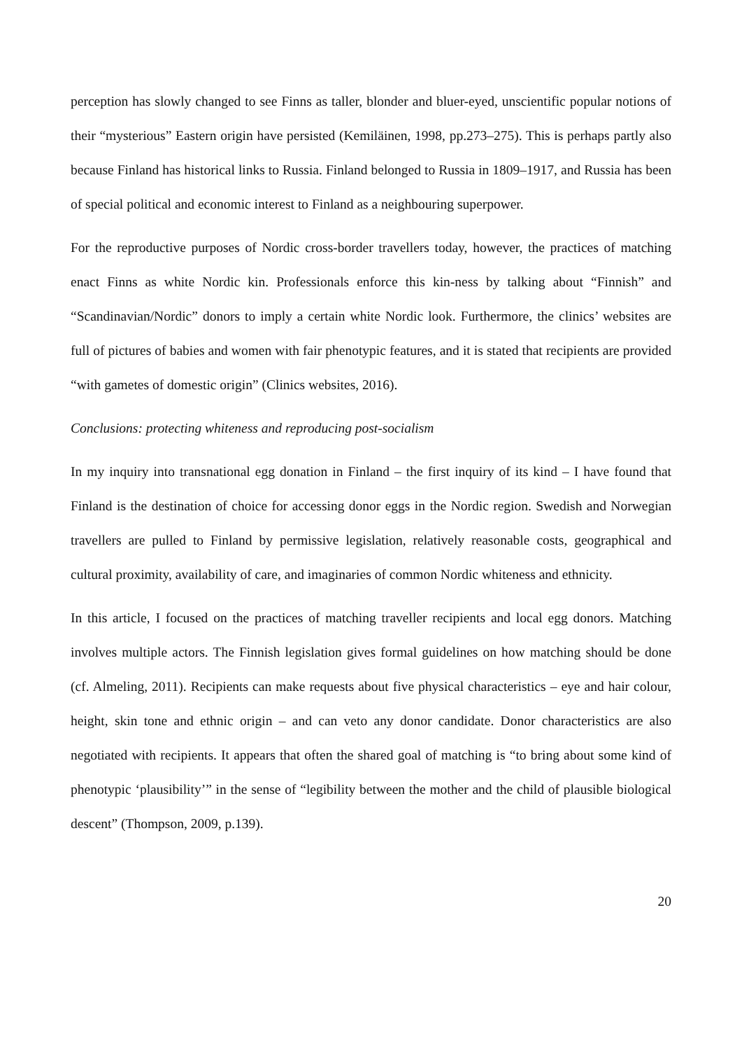perception has slowly changed to see Finns as taller, blonder and bluer-eyed, unscientific popular notions of their “mysterious” Eastern origin have persisted (Kemiläinen, 1998, pp.273–275). This is perhaps partly also because Finland has historical links to Russia. Finland belonged to Russia in 1809–1917, and Russia has been of special political and economic interest to Finland as a neighbouring superpower.
For the reproductive purposes of Nordic cross-border travellers today, however, the practices of matching enact Finns as white Nordic kin. Professionals enforce this kin-ness by talking about “Finnish” and “Scandinavian/Nordic” donors to imply a certain white Nordic look. Furthermore, the clinics’ websites are full of pictures of babies and women with fair phenotypic features, and it is stated that recipients are provided “with gametes of domestic origin” (Clinics websites, 2016).
Conclusions: protecting whiteness and reproducing post-socialism
In my inquiry into transnational egg donation in Finland – the first inquiry of its kind – I have found that Finland is the destination of choice for accessing donor eggs in the Nordic region. Swedish and Norwegian travellers are pulled to Finland by permissive legislation, relatively reasonable costs, geographical and cultural proximity, availability of care, and imaginaries of common Nordic whiteness and ethnicity.
In this article, I focused on the practices of matching traveller recipients and local egg donors. Matching involves multiple actors. The Finnish legislation gives formal guidelines on how matching should be done (cf. Almeling, 2011). Recipients can make requests about five physical characteristics – eye and hair colour, height, skin tone and ethnic origin – and can veto any donor candidate. Donor characteristics are also negotiated with recipients. It appears that often the shared goal of matching is “to bring about some kind of phenotypic ‘plausibility’” in the sense of “legibility between the mother and the child of plausible biological descent” (Thompson, 2009, p.139).
20